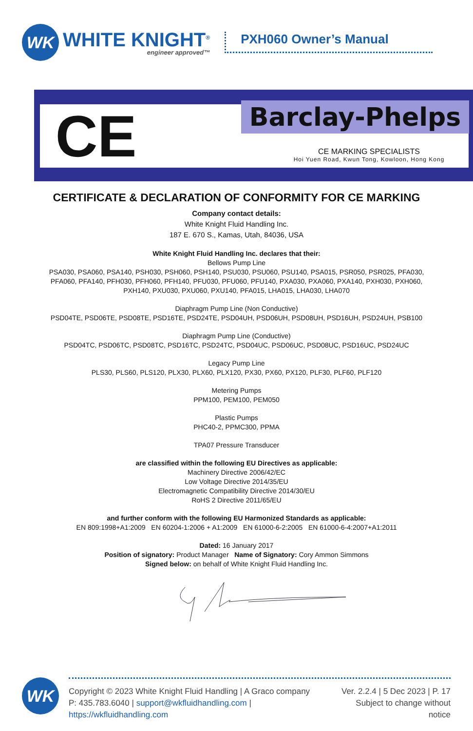WK
WHITE KNIGHT<sup>®</sup>
engineer approved™
PXH060 Owner’s Manual
CE Barclay-Phelps
CE MARKING SPECIALISTS
Hoi Yuen Road, Kwun Tong, Kowloon, Hong Kong
CERTIFICATE & DECLARATION OF CONFORMITY FOR CE MARKING
Company contact details:
White Knight Fluid Handling Inc.
187 E. 670 S., Kamas, Utah, 84036, USA
White Knight Fluid Handling Inc. declares that their:
Bellows Pump Line
PSA030, PSA060, PSA140, PSH030, PSH060, PSH140, PSU030, PSU060, PSU140, PSA015, PSR050, PSR025, PFA030,
PFA060, PFA140, PFH030, PFH060, PFH140, PFU030, PFU060, PFU140, PXA030, PXA060, PXA140, PXH030, PXH060,
PXH140, PXU030, PXU060, PXU140, PFA015, LHA015, LHA030, LHA070
Diaphragm Pump Line (Non Conductive)
PSD04TE, PSD06TE, PSD08TE, PSD16TE, PSD24TE, PSD04UH, PSD06UH, PSD08UH, PSD16UH, PSD24UH, PSB100
Diaphragm Pump Line (Conductive)
PSD04TC, PSD06TC, PSD08TC, PSD16TC, PSD24TC, PSD04UC, PSD06UC, PSD08UC, PSD16UC, PSD24UC
Legacy Pump Line
PLS30, PLS60, PLS120, PLX30, PLX60, PLX120, PX30, PX60, PX120, PLF30, PLF60, PLF120
Metering Pumps
PPM100, PEM100, PEM050
Plastic Pumps
PHC40-2, PPMC300, PPMA
TPA07 Pressure Transducer
are classified within the following EU Directives as applicable:
Machinery Directive 2006/42/EC
Low Voltage Directive 2014/35/EU
Electromagnetic Compatibility Directive 2014/30/EU
RoHS 2 Directive 2011/65/EU
and further conform with the following EU Harmonized Standards as applicable:
EN 809:1998+A1:2009 EN 60204-1:2006 + A1:2009 EN 61000-6-2:2005 EN 61000-6-4:2007+A1:2011
Dated: 16 January 2017
Position of signatory: Product Manager Name of Signatory: Cory Ammon Simmons
Signed below: on behalf of White Knight Fluid Handling Inc.
WK
Copyright © 2023 White Knight Fluid Handling | A Graco company
P: 435.783.6040 | support@wkfluidhandling.com | https://wkfluidhandling.com
Ver. 2.2.4 | 5 Dec 2023 | P. 17
Subject to change without notice